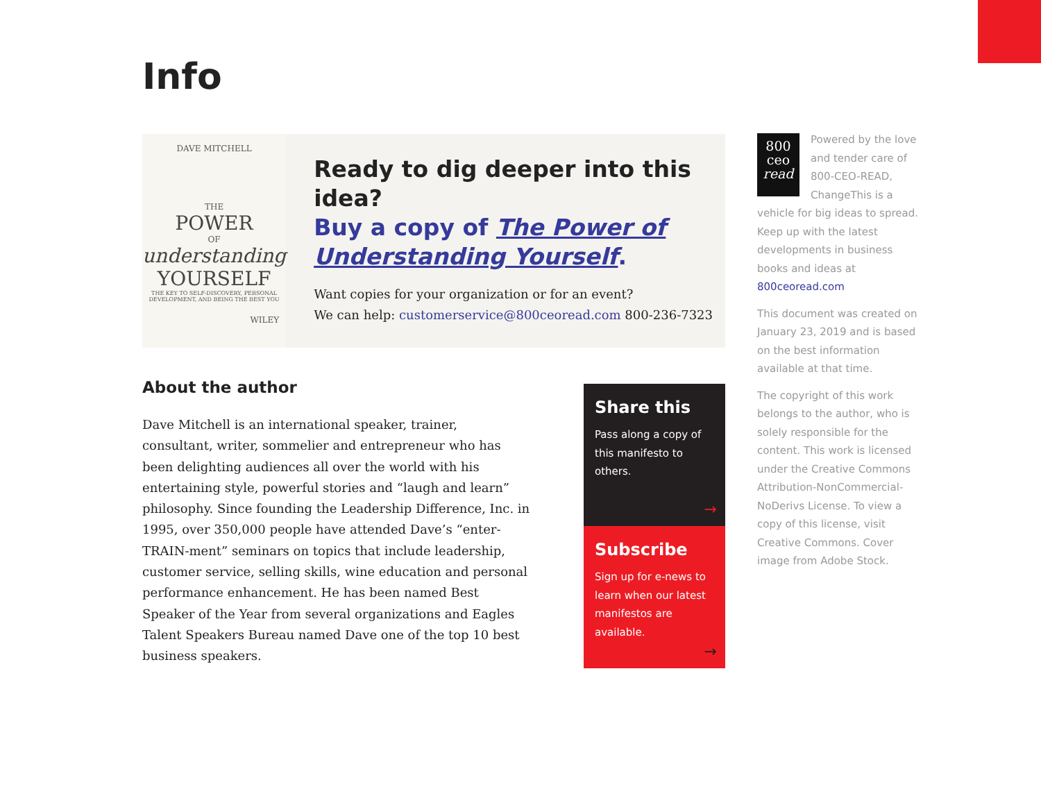Info
DAVE MITCHELL
THE
POWER
OF
understanding
YOURSELF
THE KEY TO SELF-DISCOVERY, PERSONAL DEVELOPMENT, AND BEING THE BEST YOU
WILEY
Ready to dig deeper into this idea?
Buy a copy of The Power of Understanding Yourself.
Want copies for your organization or for an event?
We can help: customerservice@800ceoread.com 800-236-7323
About the author
Dave Mitchell is an international speaker, trainer, consultant, writer, sommelier and entrepreneur who has been delighting audiences all over the world with his entertaining style, powerful stories and “laugh and learn” philosophy. Since founding the Leadership Difference, Inc. in 1995, over 350,000 people have attended Dave’s “enter-TRAIN-ment” seminars on topics that include leadership, customer service, selling skills, wine education and personal performance enhancement. He has been named Best Speaker of the Year from several organizations and Eagles Talent Speakers Bureau named Dave one of the top 10 best business speakers.
Share this
Pass along a copy of this manifesto to others.
→
Subscribe
Sign up for e-news to learn when our latest manifestos are available.
→
800
ceo
read
Powered by the love and tender care of 800-CEO-READ, ChangeThis is a vehicle for big ideas to spread. Keep up with the latest developments in business books and ideas at 800ceoread.com
This document was created on January 23, 2019 and is based on the best information available at that time.
The copyright of this work belongs to the author, who is solely responsible for the content. This work is licensed under the Creative Commons Attribution-NonCommercial-NoDerivs License. To view a copy of this license, visit Creative Commons. Cover image from Adobe Stock.